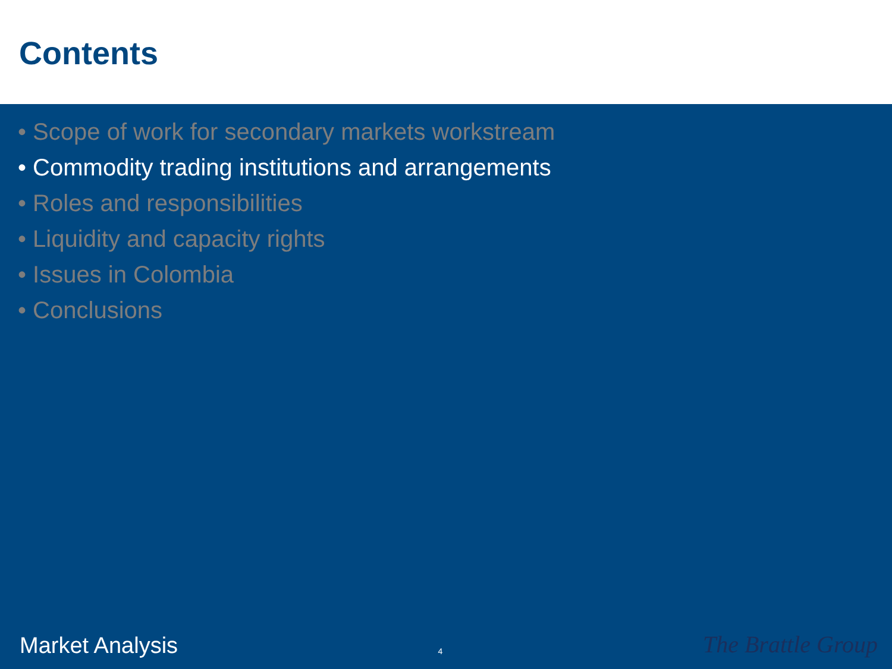Contents
• Scope of work for secondary markets workstream
• Commodity trading institutions and arrangements
• Roles and responsibilities
• Liquidity and capacity rights
• Issues in Colombia
• Conclusions
Market Analysis 4 The Brattle Group